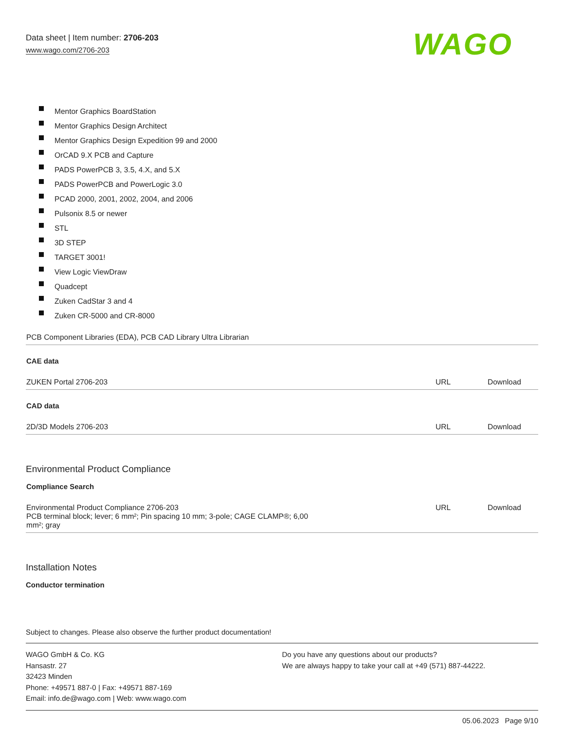Data sheet | Item number: 2706-203
www.wago.com/2706-203
WAGO
Mentor Graphics BoardStation
Mentor Graphics Design Architect
Mentor Graphics Design Expedition 99 and 2000
OrCAD 9.X PCB and Capture
PADS PowerPCB 3, 3.5, 4.X, and 5.X
PADS PowerPCB and PowerLogic 3.0
PCAD 2000, 2001, 2002, 2004, and 2006
Pulsonix 8.5 or newer
STL
3D STEP
TARGET 3001!
View Logic ViewDraw
Quadcept
Zuken CadStar 3 and 4
Zuken CR-5000 and CR-8000
| PCB Component Libraries (EDA), PCB CAD Library Ultra Librarian | | |
| CAE data | | |
| ZUKEN Portal 2706-203 | URL | Download |
| CAD data | | |
| 2D/3D Models 2706-203 | URL | Download |
Environmental Product Compliance
| Compliance Search | | |
| Environmental Product Compliance 2706-203 PCB terminal block; lever; 6 mm²; Pin spacing 10 mm; 3-pole; CAGE CLAMP®; 6,00 mm²; gray | URL | Download |
Installation Notes
Conductor termination
Subject to changes. Please also observe the further product documentation!
WAGO GmbH & Co. KG
Hansastr. 27
32423 Minden
Phone: +49571 887-0 | Fax: +49571 887-169
Email: info.de@wago.com | Web: www.wago.com
Do you have any questions about our products?
We are always happy to take your call at +49 (571) 887-44222.
05.06.2023 Page 9/10